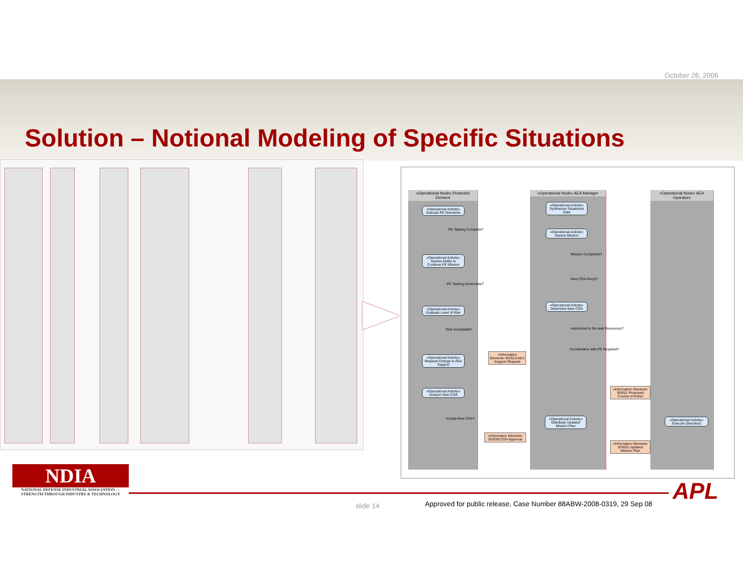October 26, 2006
Solution – Notional Modeling of Specific Situations
«Operational Node» Protected Element
«Operational Node» AEA Manager
«Operational Node» AEA Operators
«Operational Activity» Execute PE Directives
«Operational Activity» Synthesize Situational Data
«Operational Activity» Assess Mission
«Operational Activity» Assess Ability to Continue PE Mission
«Operational Activity» Determine New COA
«Operational Activity» Evaluate Level of Risk
«Operational Activity» Request Change in AEA Support
«Information Element» IE#013 AEA Support Request
«Operational Activity» Analyze New COA
«Information Element» IE#021 Proposed Course of Action
«Operational Activity» Distribute Updated Mission Plan
«Operational Activity» Execute Directives
«Information Element» IE#038 COA Approval
«Information Element» IE#025 Updated Mission Plan
PE Tasking Complete?
PE Tasking Achievable?
Risk Acceptable?
Mission Completed?
New COA Req'd?
Authorized to Re-task Resources?
Coordination with PE Required?
Accept New COA?
NDIA
NATIONAL DEFENSE INDUSTRIAL ASSOCIATION — STRENGTH THROUGH INDUSTRY & TECHNOLOGY
APL
slide 14
Approved for public release, Case Number 88ABW-2008-0319, 29 Sep 08